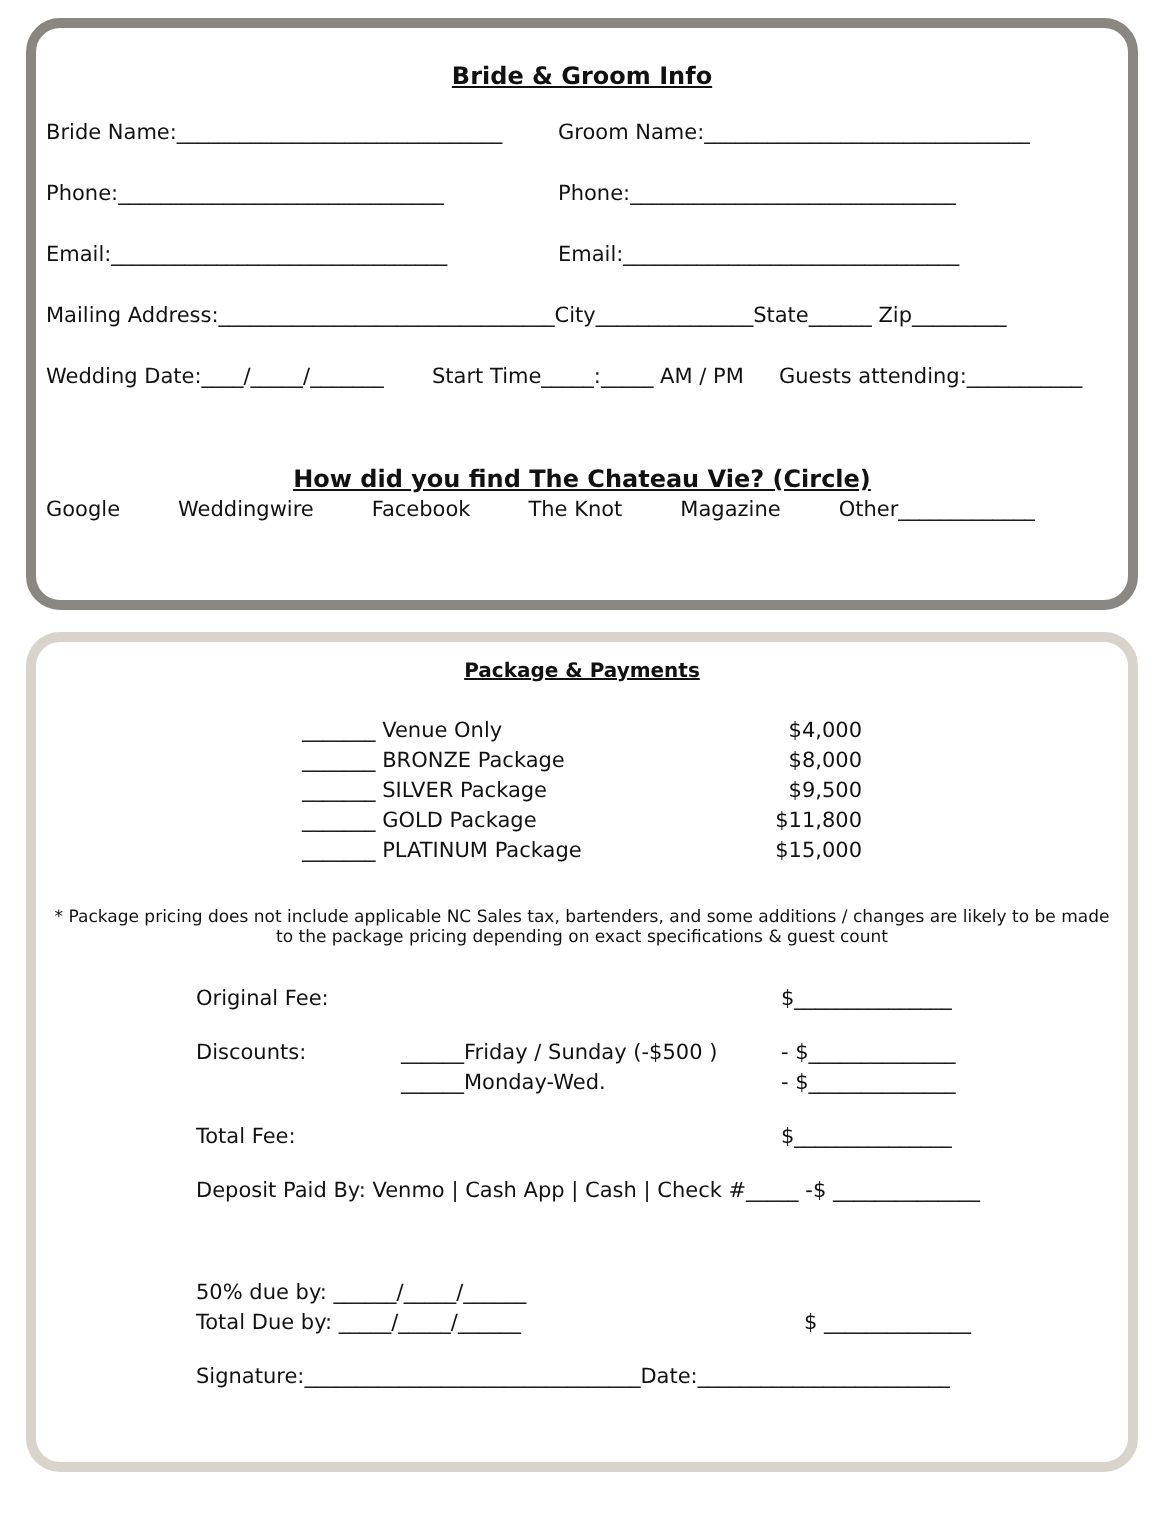Bride & Groom Info
Bride Name:_______________________________ Groom Name:_______________________________
Phone:_______________________________ Phone:_______________________________
Email:________________________________ Email:________________________________
Mailing Address:________________________________City_______________State______ Zip_________
Wedding Date:____/_____/_______ Start Time_____:_____ AM / PM Guests attending:___________
How did you find The Chateau Vie? (Circle)
Google Weddingwire Facebook The Knot Magazine Other_____________
Package & Payments
_______ Venue Only $4,000
_______ BRONZE Package $8,000
_______ SILVER Package $9,500
_______ GOLD Package $11,800
_______ PLATINUM Package $15,000
* Package pricing does not include applicable NC Sales tax, bartenders, and some additions / changes are likely to be made to the package pricing depending on exact specifications & guest count
Original Fee: $_______________
Discounts: ______Friday / Sunday (-$500 ) - $______________
______Monday-Wed. - $______________
Total Fee: $_______________
Deposit Paid By: Venmo | Cash App | Cash | Check #_____ -$ ______________
50% due by: ______/_____/______
Total Due by: _____/_____/______ $ ______________
Signature:________________________________Date:________________________